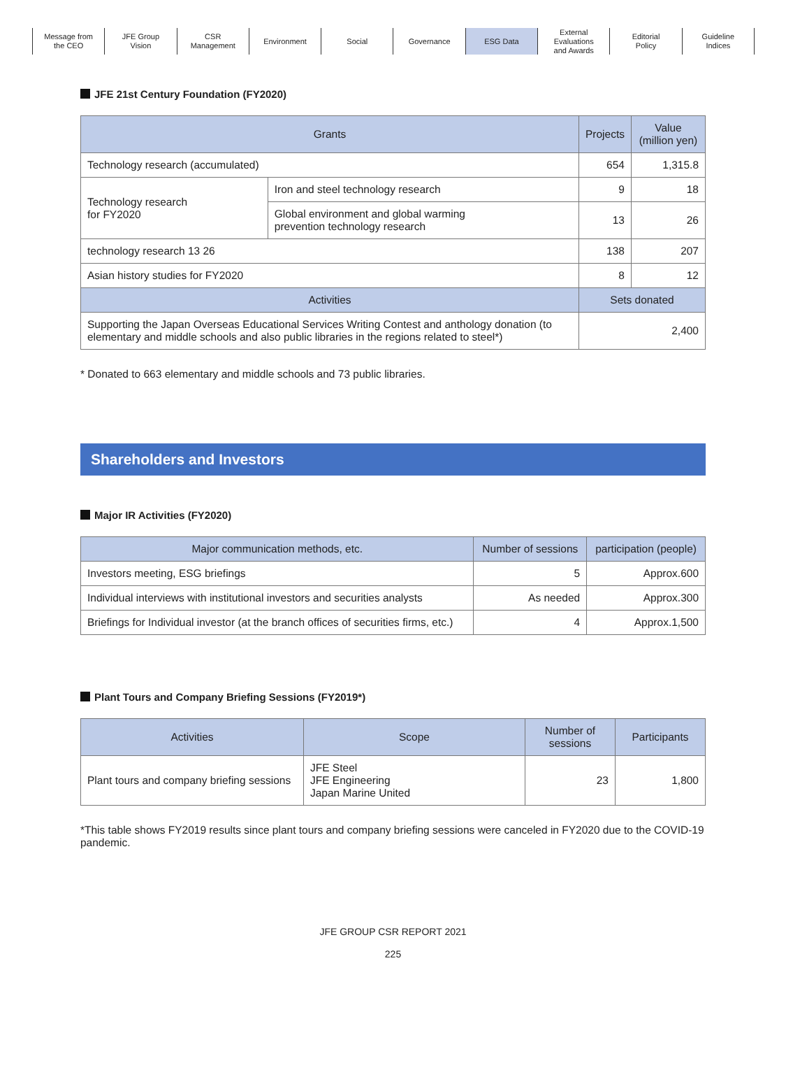Message from
the CEO
JFE Group
Vision
CSR
Management
Environment Social Governance ESG Data External
Evaluations
and Awards
Editorial
Policy
Guideline
Indices
JFE 21st Century Foundation (FY2020)
| Grants | | Projects | Value (million yen) |
| --- | --- | --- | --- |
| Technology research (accumulated) | | 654 | 1,315.8 |
| Technology research for FY2020 | Iron and steel technology research | 9 | 18 |
| | Global environment and global warming prevention technology research | 13 | 26 |
| technology research 13 26 | | 138 | 207 |
| Asian history studies for FY2020 | | 8 | 12 |
| Activities | | Sets donated | |
| Supporting the Japan Overseas Educational Services Writing Contest and anthology donation (to elementary and middle schools and also public libraries in the regions related to steel*) | | 2,400 | |
* Donated to 663 elementary and middle schools and 73 public libraries.
Shareholders and Investors
Major IR Activities (FY2020)
| Major communication methods, etc. | Number of sessions | participation (people) |
| --- | --- | --- |
| Investors meeting, ESG briefings | 5 | Approx.600 |
| Individual interviews with institutional investors and securities analysts | As needed | Approx.300 |
| Briefings for Individual investor (at the branch offices of securities firms, etc.) | 4 | Approx.1,500 |
Plant Tours and Company Briefing Sessions (FY2019*)
| Activities | Scope | Number of sessions | Participants |
| --- | --- | --- | --- |
| Plant tours and company briefing sessions | JFE Steel JFE Engineering Japan Marine United | 23 | 1,800 |
*This table shows FY2019 results since plant tours and company briefing sessions were canceled in FY2020 due to the COVID-19 pandemic.
JFE GROUP CSR REPORT 2021
225